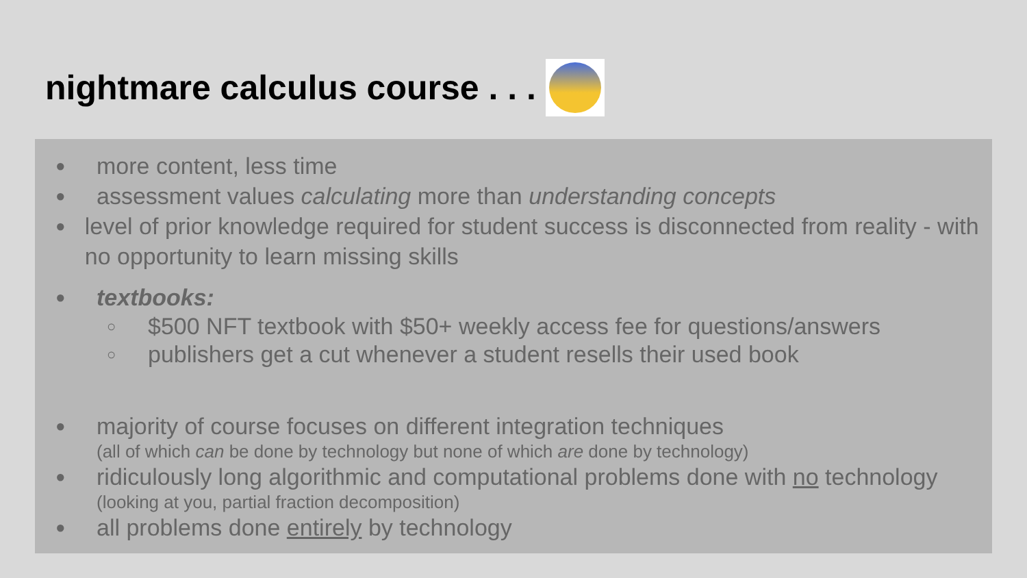nightmare calculus course . . .
●
more content, less time
●
assessment values calculating more than understanding concepts
●
level of prior knowledge required for student success is disconnected from reality - with no opportunity to learn missing skills
●
textbooks:
○
$500 NFT textbook with $50+ weekly access fee for questions/answers
○
publishers get a cut whenever a student resells their used book
●
majority of course focuses on different integration techniques
(all of which can be done by technology but none of which are done by technology)
●
ridiculously long algorithmic and computational problems done with no technology
(looking at you, partial fraction decomposition)
●
all problems done entirely by technology